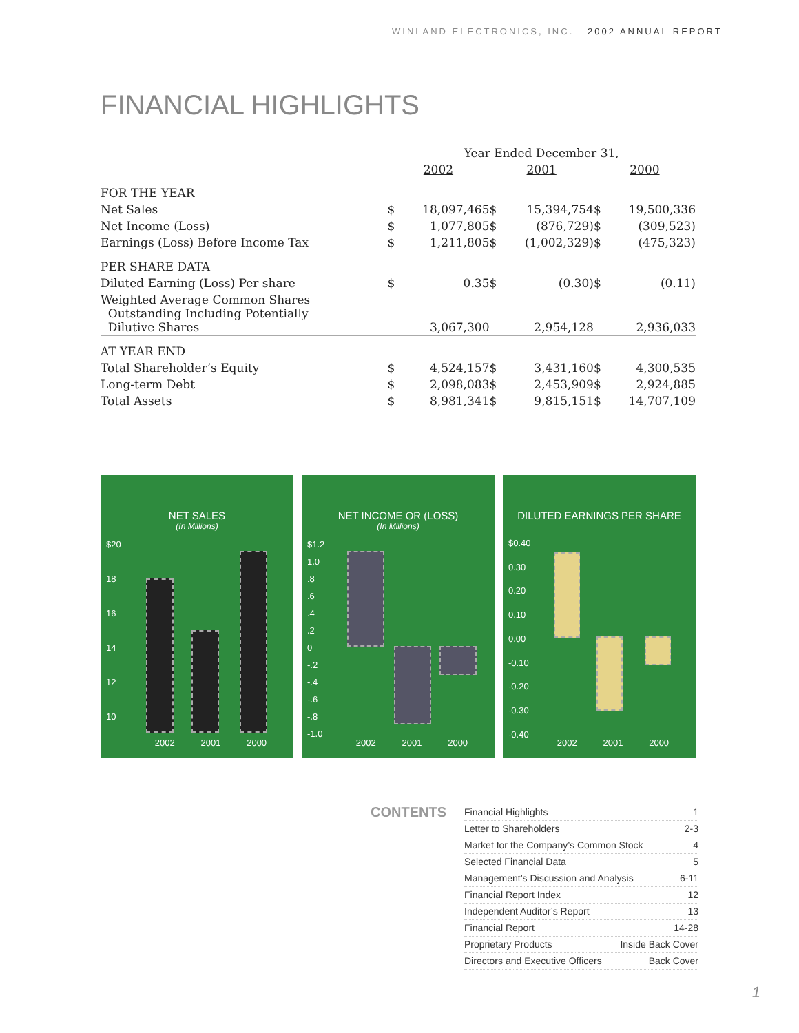WINLAND ELECTRONICS, INC. 2002 ANNUAL REPORT
FINANCIAL HIGHLIGHTS
| | Year Ended December 31, | | | | | |
| | 2002 | | 2001 | | 2000 | |
| FOR THE YEAR | | | | | | |
| Net Sales | $ | 18,097,465 | $ | 15,394,754 | $ | 19,500,336 |
| Net Income (Loss) | $ | 1,077,805 | $ | (876,729) | $ | (309,523) |
| Earnings (Loss) Before Income Tax | $ | 1,211,805 | $ | (1,002,329) | $ | (475,323) |
| PER SHARE DATA | | | | | | |
| Diluted Earning (Loss) Per share | $ | 0.35 | $ | (0.30) | $ | (0.11) |
| Weighted Average Common Shares Outstanding Including Potentially Dilutive Shares | | 3,067,300 | | 2,954,128 | | 2,936,033 |
| AT YEAR END | | | | | | |
| Total Shareholder’s Equity | $ | 4,524,157 | $ | 3,431,160 | $ | 4,300,535 |
| Long-term Debt | $ | 2,098,083 | $ | 2,453,909 | $ | 2,924,885 |
| Total Assets | $ | 8,981,341 | $ | 9,815,151 | $ | 14,707,109 |
NET SALES
(In Millions)
$20
18
16
14
12
10
2002 2001 2000
NET INCOME OR (LOSS)
(In Millions)
$1.2
1.0
.8
.6
.4
.2
0
-.2
-.4
-.6
-.8
-1.0
2002 2001 2000
DILUTED EARNINGS PER SHARE
$0.40
0.30
0.20
0.10
0.00
-0.10
-0.20
-0.30
-0.40
2002 2001 2000
CONTENTS
Financial Highlights 1
Letter to Shareholders 2-3
Market for the Company’s Common Stock 4
Selected Financial Data 5
Management’s Discussion and Analysis 6-11
Financial Report Index 12
Independent Auditor’s Report 13
Financial Report 14-28
Proprietary Products Inside Back Cover
Directors and Executive Officers Back Cover
1